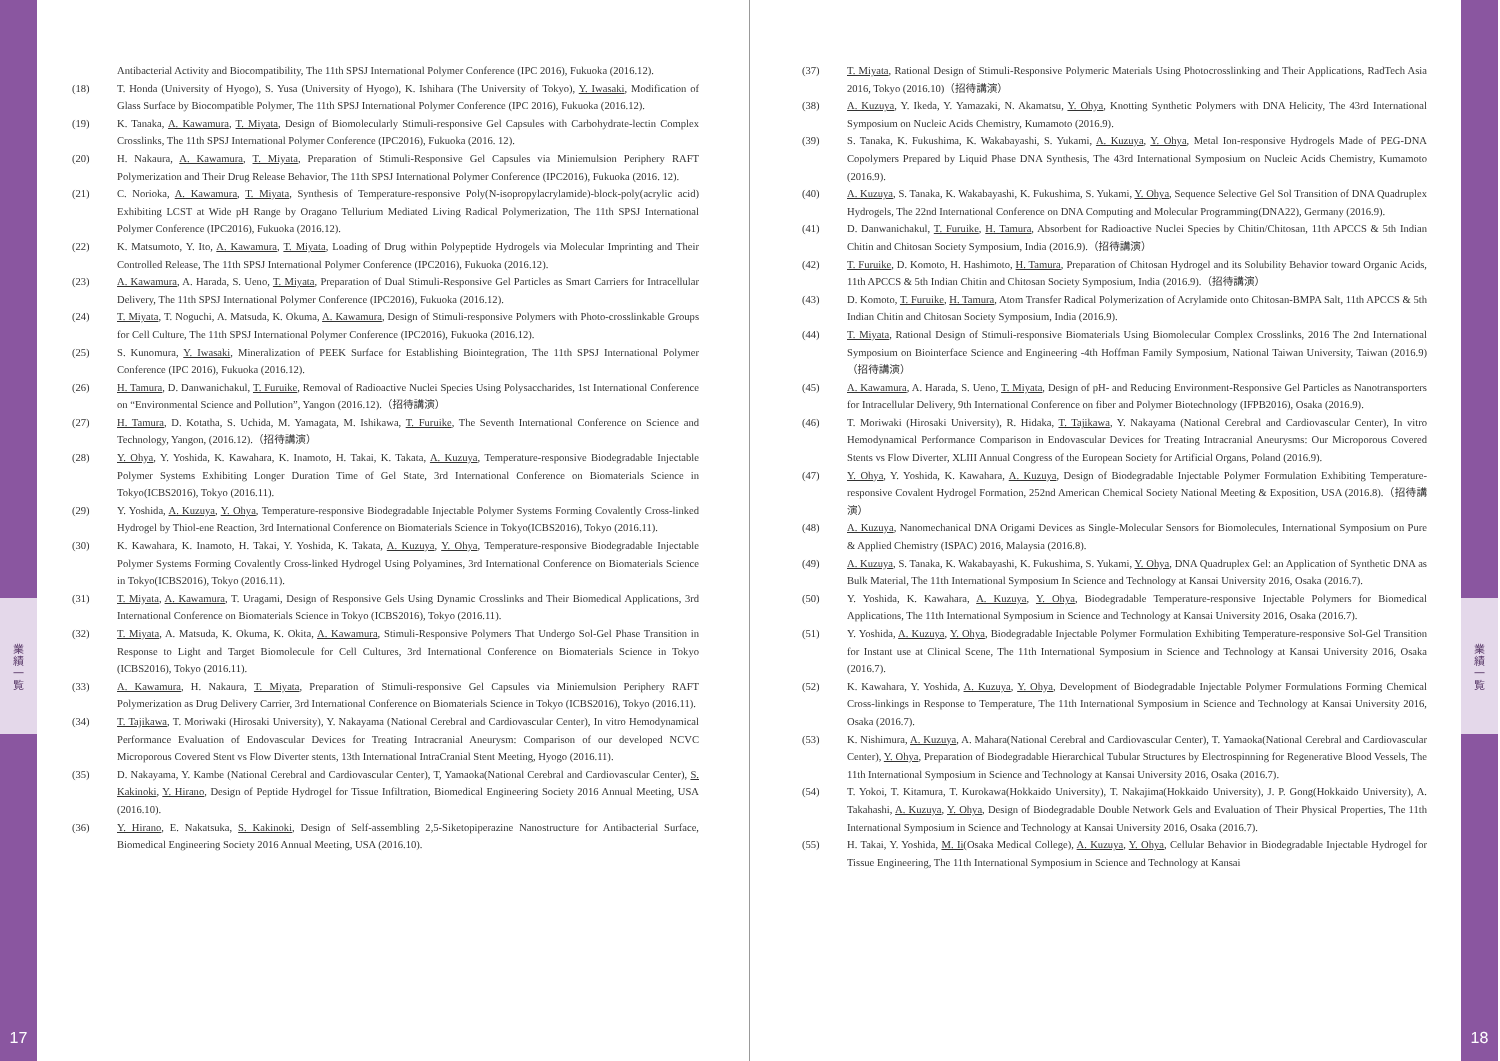業
績
一
覧
17
Antibacterial Activity and Biocompatibility, The 11th SPSJ International Polymer Conference (IPC 2016), Fukuoka (2016.12).
(18) T. Honda (University of Hyogo), S. Yusa (University of Hyogo), K. Ishihara (The University of Tokyo), Y. Iwasaki, Modification of Glass Surface by Biocompatible Polymer, The 11th SPSJ International Polymer Conference (IPC 2016), Fukuoka (2016.12).
(19) K. Tanaka, A. Kawamura, T. Miyata, Design of Biomolecularly Stimuli-responsive Gel Capsules with Carbohydrate-lectin Complex Crosslinks, The 11th SPSJ International Polymer Conference (IPC2016), Fukuoka (2016. 12).
(20) H. Nakaura, A. Kawamura, T. Miyata, Preparation of Stimuli-Responsive Gel Capsules via Miniemulsion Periphery RAFT Polymerization and Their Drug Release Behavior, The 11th SPSJ International Polymer Conference (IPC2016), Fukuoka (2016. 12).
(21) C. Norioka, A. Kawamura, T. Miyata, Synthesis of Temperature-responsive Poly(N-isopropylacrylamide)-block-poly(acrylic acid) Exhibiting LCST at Wide pH Range by Oragano Tellurium Mediated Living Radical Polymerization, The 11th SPSJ International Polymer Conference (IPC2016), Fukuoka (2016.12).
(22) K. Matsumoto, Y. Ito, A. Kawamura, T. Miyata, Loading of Drug within Polypeptide Hydrogels via Molecular Imprinting and Their Controlled Release, The 11th SPSJ International Polymer Conference (IPC2016), Fukuoka (2016.12).
(23) A. Kawamura, A. Harada, S. Ueno, T. Miyata, Preparation of Dual Stimuli-Responsive Gel Particles as Smart Carriers for Intracellular Delivery, The 11th SPSJ International Polymer Conference (IPC2016), Fukuoka (2016.12).
(24) T. Miyata, T. Noguchi, A. Matsuda, K. Okuma, A. Kawamura, Design of Stimuli-responsive Polymers with Photo-crosslinkable Groups for Cell Culture, The 11th SPSJ International Polymer Conference (IPC2016), Fukuoka (2016.12).
(25) S. Kunomura, Y. Iwasaki, Mineralization of PEEK Surface for Establishing Biointegration, The 11th SPSJ International Polymer Conference (IPC 2016), Fukuoka (2016.12).
(26) H. Tamura, D. Danwanichakul, T. Furuike, Removal of Radioactive Nuclei Species Using Polysaccharides, 1st International Conference on “Environmental Science and Pollution”, Yangon (2016.12).（招待講演）
(27) H. Tamura, D. Kotatha, S. Uchida, M. Yamagata, M. Ishikawa, T. Furuike, The Seventh International Conference on Science and Technology, Yangon, (2016.12).（招待講演）
(28) Y. Ohya, Y. Yoshida, K. Kawahara, K. Inamoto, H. Takai, K. Takata, A. Kuzuya, Temperature-responsive Biodegradable Injectable Polymer Systems Exhibiting Longer Duration Time of Gel State, 3rd International Conference on Biomaterials Science in Tokyo(ICBS2016), Tokyo (2016.11).
(29) Y. Yoshida, A. Kuzuya, Y. Ohya, Temperature-responsive Biodegradable Injectable Polymer Systems Forming Covalently Cross-linked Hydrogel by Thiol-ene Reaction, 3rd International Conference on Biomaterials Science in Tokyo(ICBS2016), Tokyo (2016.11).
(30) K. Kawahara, K. Inamoto, H. Takai, Y. Yoshida, K. Takata, A. Kuzuya, Y. Ohya, Temperature-responsive Biodegradable Injectable Polymer Systems Forming Covalently Cross-linked Hydrogel Using Polyamines, 3rd International Conference on Biomaterials Science in Tokyo(ICBS2016), Tokyo (2016.11).
(31) T. Miyata, A. Kawamura, T. Uragami, Design of Responsive Gels Using Dynamic Crosslinks and Their Biomedical Applications, 3rd International Conference on Biomaterials Science in Tokyo (ICBS2016), Tokyo (2016.11).
(32) T. Miyata, A. Matsuda, K. Okuma, K. Okita, A. Kawamura, Stimuli-Responsive Polymers That Undergo Sol-Gel Phase Transition in Response to Light and Target Biomolecule for Cell Cultures, 3rd International Conference on Biomaterials Science in Tokyo (ICBS2016), Tokyo (2016.11).
(33) A. Kawamura, H. Nakaura, T. Miyata, Preparation of Stimuli-responsive Gel Capsules via Miniemulsion Periphery RAFT Polymerization as Drug Delivery Carrier, 3rd International Conference on Biomaterials Science in Tokyo (ICBS2016), Tokyo (2016.11).
(34) T. Tajikawa, T. Moriwaki (Hirosaki University), Y. Nakayama (National Cerebral and Cardiovascular Center), In vitro Hemodynamical Performance Evaluation of Endovascular Devices for Treating Intracranial Aneurysm: Comparison of our developed NCVC Microporous Covered Stent vs Flow Diverter stents, 13th International IntraCranial Stent Meeting, Hyogo (2016.11).
(35) D. Nakayama, Y. Kambe (National Cerebral and Cardiovascular Center), T, Yamaoka(National Cerebral and Cardiovascular Center), S. Kakinoki, Y. Hirano, Design of Peptide Hydrogel for Tissue Infiltration, Biomedical Engineering Society 2016 Annual Meeting, USA (2016.10).
(36) Y. Hirano, E. Nakatsuka, S. Kakinoki, Design of Self-assembling 2,5-Siketopiperazine Nanostructure for Antibacterial Surface, Biomedical Engineering Society 2016 Annual Meeting, USA (2016.10).
(37) T. Miyata, Rational Design of Stimuli-Responsive Polymeric Materials Using Photocrosslinking and Their Applications, RadTech Asia 2016, Tokyo (2016.10)（招待講演）
(38) A. Kuzuya, Y. Ikeda, Y. Yamazaki, N. Akamatsu, Y. Ohya, Knotting Synthetic Polymers with DNA Helicity, The 43rd International Symposium on Nucleic Acids Chemistry, Kumamoto (2016.9).
(39) S. Tanaka, K. Fukushima, K. Wakabayashi, S. Yukami, A. Kuzuya, Y. Ohya, Metal Ion-responsive Hydrogels Made of PEG-DNA Copolymers Prepared by Liquid Phase DNA Synthesis, The 43rd International Symposium on Nucleic Acids Chemistry, Kumamoto (2016.9).
(40) A. Kuzuya, S. Tanaka, K. Wakabayashi, K. Fukushima, S. Yukami, Y. Ohya, Sequence Selective Gel Sol Transition of DNA Quadruplex Hydrogels, The 22nd International Conference on DNA Computing and Molecular Programming(DNA22), Germany (2016.9).
(41) D. Danwanichakul, T. Furuike, H. Tamura, Absorbent for Radioactive Nuclei Species by Chitin/Chitosan, 11th APCCS & 5th Indian Chitin and Chitosan Society Symposium, India (2016.9).（招待講演）
(42) T. Furuike, D. Komoto, H. Hashimoto, H. Tamura, Preparation of Chitosan Hydrogel and its Solubility Behavior toward Organic Acids, 11th APCCS & 5th Indian Chitin and Chitosan Society Symposium, India (2016.9).（招待講演）
(43) D. Komoto, T. Furuike, H. Tamura, Atom Transfer Radical Polymerization of Acrylamide onto Chitosan-BMPA Salt, 11th APCCS & 5th Indian Chitin and Chitosan Society Symposium, India (2016.9).
(44) T. Miyata, Rational Design of Stimuli-responsive Biomaterials Using Biomolecular Complex Crosslinks, 2016 The 2nd International Symposium on Biointerface Science and Engineering -4th Hoffman Family Symposium, National Taiwan University, Taiwan (2016.9)（招待講演）
(45) A. Kawamura, A. Harada, S. Ueno, T. Miyata, Design of pH- and Reducing Environment-Responsive Gel Particles as Nanotransporters for Intracellular Delivery, 9th International Conference on fiber and Polymer Biotechnology (IFPB2016), Osaka (2016.9).
(46) T. Moriwaki (Hirosaki University), R. Hidaka, T. Tajikawa, Y. Nakayama (National Cerebral and Cardiovascular Center), In vitro Hemodynamical Performance Comparison in Endovascular Devices for Treating Intracranial Aneurysms: Our Microporous Covered Stents vs Flow Diverter, XLIII Annual Congress of the European Society for Artificial Organs, Poland (2016.9).
(47) Y. Ohya, Y. Yoshida, K. Kawahara, A. Kuzuya, Design of Biodegradable Injectable Polymer Formulation Exhibiting Temperature-responsive Covalent Hydrogel Formation, 252nd American Chemical Society National Meeting & Exposition, USA (2016.8).（招待講演）
(48) A. Kuzuya, Nanomechanical DNA Origami Devices as Single-Molecular Sensors for Biomolecules, International Symposium on Pure & Applied Chemistry (ISPAC) 2016, Malaysia (2016.8).
(49) A. Kuzuya, S. Tanaka, K. Wakabayashi, K. Fukushima, S. Yukami, Y. Ohya, DNA Quadruplex Gel: an Application of Synthetic DNA as Bulk Material, The 11th International Symposium In Science and Technology at Kansai University 2016, Osaka (2016.7).
(50) Y. Yoshida, K. Kawahara, A. Kuzuya, Y. Ohya, Biodegradable Temperature-responsive Injectable Polymers for Biomedical Applications, The 11th International Symposium in Science and Technology at Kansai University 2016, Osaka (2016.7).
(51) Y. Yoshida, A. Kuzuya, Y. Ohya, Biodegradable Injectable Polymer Formulation Exhibiting Temperature-responsive Sol-Gel Transition for Instant use at Clinical Scene, The 11th International Symposium in Science and Technology at Kansai University 2016, Osaka (2016.7).
(52) K. Kawahara, Y. Yoshida, A. Kuzuya, Y. Ohya, Development of Biodegradable Injectable Polymer Formulations Forming Chemical Cross-linkings in Response to Temperature, The 11th International Symposium in Science and Technology at Kansai University 2016, Osaka (2016.7).
(53) K. Nishimura, A. Kuzuya, A. Mahara(National Cerebral and Cardiovascular Center), T. Yamaoka(National Cerebral and Cardiovascular Center), Y. Ohya, Preparation of Biodegradable Hierarchical Tubular Structures by Electrospinning for Regenerative Blood Vessels, The 11th International Symposium in Science and Technology at Kansai University 2016, Osaka (2016.7).
(54) T. Yokoi, T. Kitamura, T. Kurokawa(Hokkaido University), T. Nakajima(Hokkaido University), J. P. Gong(Hokkaido University), A. Takahashi, A. Kuzuya, Y. Ohya, Design of Biodegradable Double Network Gels and Evaluation of Their Physical Properties, The 11th International Symposium in Science and Technology at Kansai University 2016, Osaka (2016.7).
(55) H. Takai, Y. Yoshida, M. Ii(Osaka Medical College), A. Kuzuya, Y. Ohya, Cellular Behavior in Biodegradable Injectable Hydrogel for Tissue Engineering, The 11th International Symposium in Science and Technology at Kansai
業
績
一
覧
18